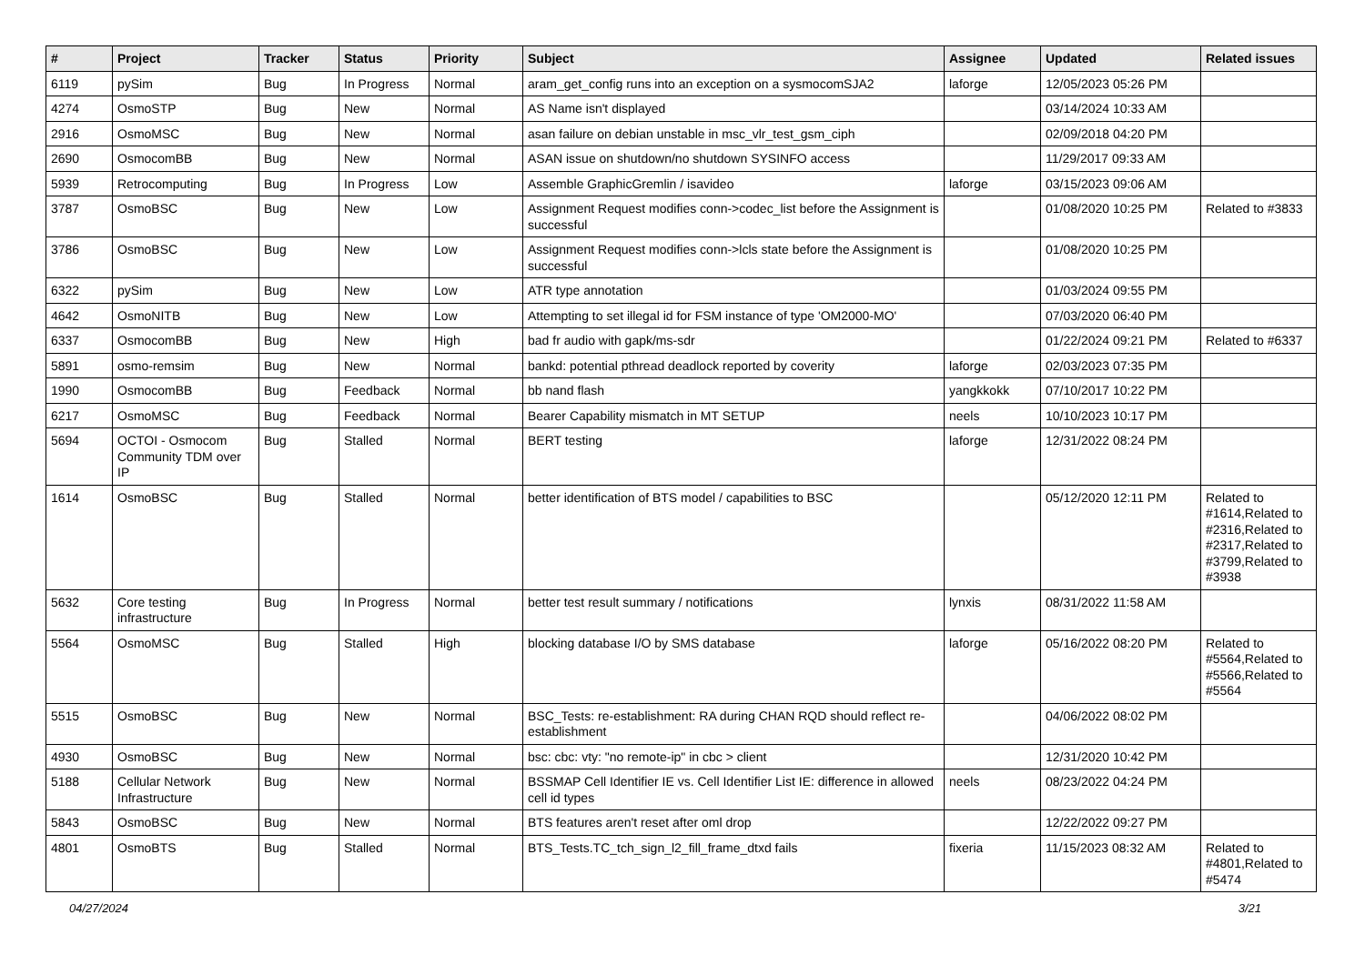| # | Project | Tracker | Status | Priority | Subject | Assignee | Updated | Related issues |
| --- | --- | --- | --- | --- | --- | --- | --- | --- |
| 6119 | pySim | Bug | In Progress | Normal | aram_get_config runs into an exception on a sysmocomSJA2 | laforge | 12/05/2023 05:26 PM | |
| 4274 | OsmoSTP | Bug | New | Normal | AS Name isn't displayed | | 03/14/2024 10:33 AM | |
| 2916 | OsmoMSC | Bug | New | Normal | asan failure on debian unstable in msc_vlr_test_gsm_ciph | | 02/09/2018 04:20 PM | |
| 2690 | OsmocomBB | Bug | New | Normal | ASAN issue on shutdown/no shutdown SYSINFO access | | 11/29/2017 09:33 AM | |
| 5939 | Retrocomputing | Bug | In Progress | Low | Assemble GraphicGremlin / isavideo | laforge | 03/15/2023 09:06 AM | |
| 3787 | OsmoBSC | Bug | New | Low | Assignment Request modifies conn->codec_list before the Assignment is successful | | 01/08/2020 10:25 PM | Related to #3833 |
| 3786 | OsmoBSC | Bug | New | Low | Assignment Request modifies conn->lcls state before the Assignment is successful | | 01/08/2020 10:25 PM | |
| 6322 | pySim | Bug | New | Low | ATR type annotation | | 01/03/2024 09:55 PM | |
| 4642 | OsmoNITB | Bug | New | Low | Attempting to set illegal id for FSM instance of type 'OM2000-MO' | | 07/03/2020 06:40 PM | |
| 6337 | OsmocomBB | Bug | New | High | bad fr audio with gapk/ms-sdr | | 01/22/2024 09:21 PM | Related to #6337 |
| 5891 | osmo-remsim | Bug | New | Normal | bankd: potential pthread deadlock reported by coverity | laforge | 02/03/2023 07:35 PM | |
| 1990 | OsmocomBB | Bug | Feedback | Normal | bb nand flash | yangkkokk | 07/10/2017 10:22 PM | |
| 6217 | OsmoMSC | Bug | Feedback | Normal | Bearer Capability mismatch in MT SETUP | neels | 10/10/2023 10:17 PM | |
| 5694 | OCTOI - Osmocom Community TDM over IP | Bug | Stalled | Normal | BERT testing | laforge | 12/31/2022 08:24 PM | |
| 1614 | OsmoBSC | Bug | Stalled | Normal | better identification of BTS model / capabilities to BSC | | 05/12/2020 12:11 PM | Related to #1614,Related to #2316,Related to #2317,Related to #3799,Related to #3938 |
| 5632 | Core testing infrastructure | Bug | In Progress | Normal | better test result summary / notifications | lynxis | 08/31/2022 11:58 AM | |
| 5564 | OsmoMSC | Bug | Stalled | High | blocking database I/O by SMS database | laforge | 05/16/2022 08:20 PM | Related to #5564,Related to #5566,Related to #5564 |
| 5515 | OsmoBSC | Bug | New | Normal | BSC_Tests: re-establishment: RA during CHAN RQD should reflect re-establishment | | 04/06/2022 08:02 PM | |
| 4930 | OsmoBSC | Bug | New | Normal | bsc: cbc: vty: "no remote-ip" in cbc > client | | 12/31/2020 10:42 PM | |
| 5188 | Cellular Network Infrastructure | Bug | New | Normal | BSSMAP Cell Identifier IE vs. Cell Identifier List IE: difference in allowed cell id types | neels | 08/23/2022 04:24 PM | |
| 5843 | OsmoBSC | Bug | New | Normal | BTS features aren't reset after oml drop | | 12/22/2022 09:27 PM | |
| 4801 | OsmoBTS | Bug | Stalled | Normal | BTS_Tests.TC_tch_sign_l2_fill_frame_dtxd fails | fixeria | 11/15/2023 08:32 AM | Related to #4801,Related to #5474 |
04/27/2024 3/21